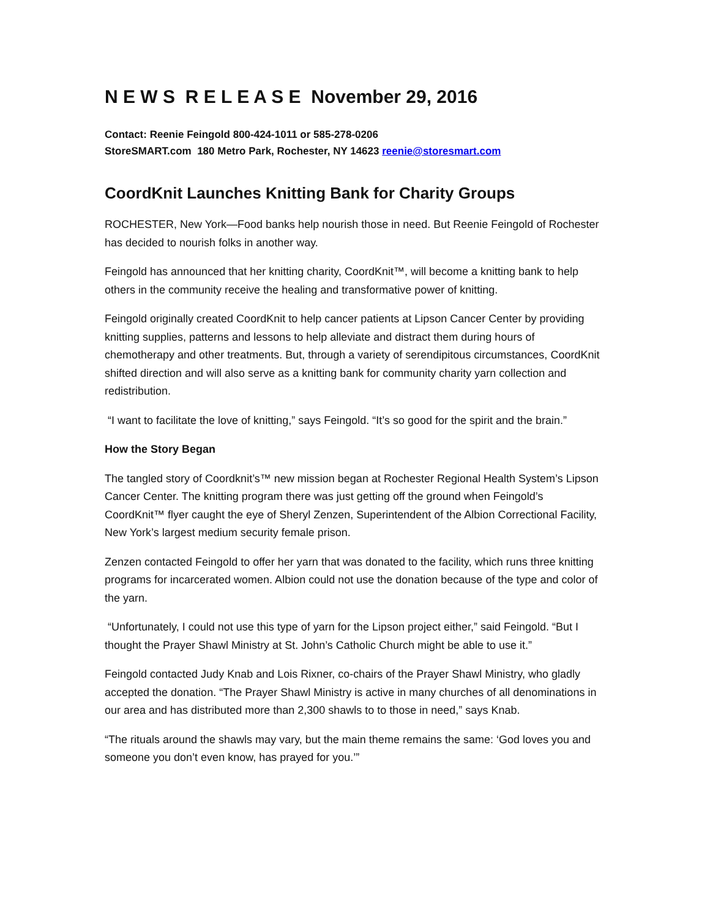N E W S R E L E A S E November 29, 2016
Contact: Reenie Feingold 800-424-1011 or 585-278-0206
StoreSMART.com 180 Metro Park, Rochester, NY 14623 reenie@storesmart.com
CoordKnit Launches Knitting Bank for Charity Groups
ROCHESTER, New York—Food banks help nourish those in need. But Reenie Feingold of Rochester has decided to nourish folks in another way.
Feingold has announced that her knitting charity, CoordKnit™, will become a knitting bank to help others in the community receive the healing and transformative power of knitting.
Feingold originally created CoordKnit to help cancer patients at Lipson Cancer Center by providing knitting supplies, patterns and lessons to help alleviate and distract them during hours of chemotherapy and other treatments. But, through a variety of serendipitous circumstances, CoordKnit shifted direction and will also serve as a knitting bank for community charity yarn collection and redistribution.
“I want to facilitate the love of knitting,” says Feingold. “It’s so good for the spirit and the brain.”
How the Story Began
The tangled story of Coordknit’s™ new mission began at Rochester Regional Health System’s Lipson Cancer Center. The knitting program there was just getting off the ground when Feingold’s CoordKnit™ flyer caught the eye of Sheryl Zenzen, Superintendent of the Albion Correctional Facility, New York’s largest medium security female prison.
Zenzen contacted Feingold to offer her yarn that was donated to the facility, which runs three knitting programs for incarcerated women. Albion could not use the donation because of the type and color of the yarn.
“Unfortunately, I could not use this type of yarn for the Lipson project either,” said Feingold. “But I thought the Prayer Shawl Ministry at St. John’s Catholic Church might be able to use it.”
Feingold contacted Judy Knab and Lois Rixner, co-chairs of the Prayer Shawl Ministry, who gladly accepted the donation. “The Prayer Shawl Ministry is active in many churches of all denominations in our area and has distributed more than 2,300 shawls to to those in need,” says Knab.
“The rituals around the shawls may vary, but the main theme remains the same: ‘God loves you and someone you don’t even know, has prayed for you.’”